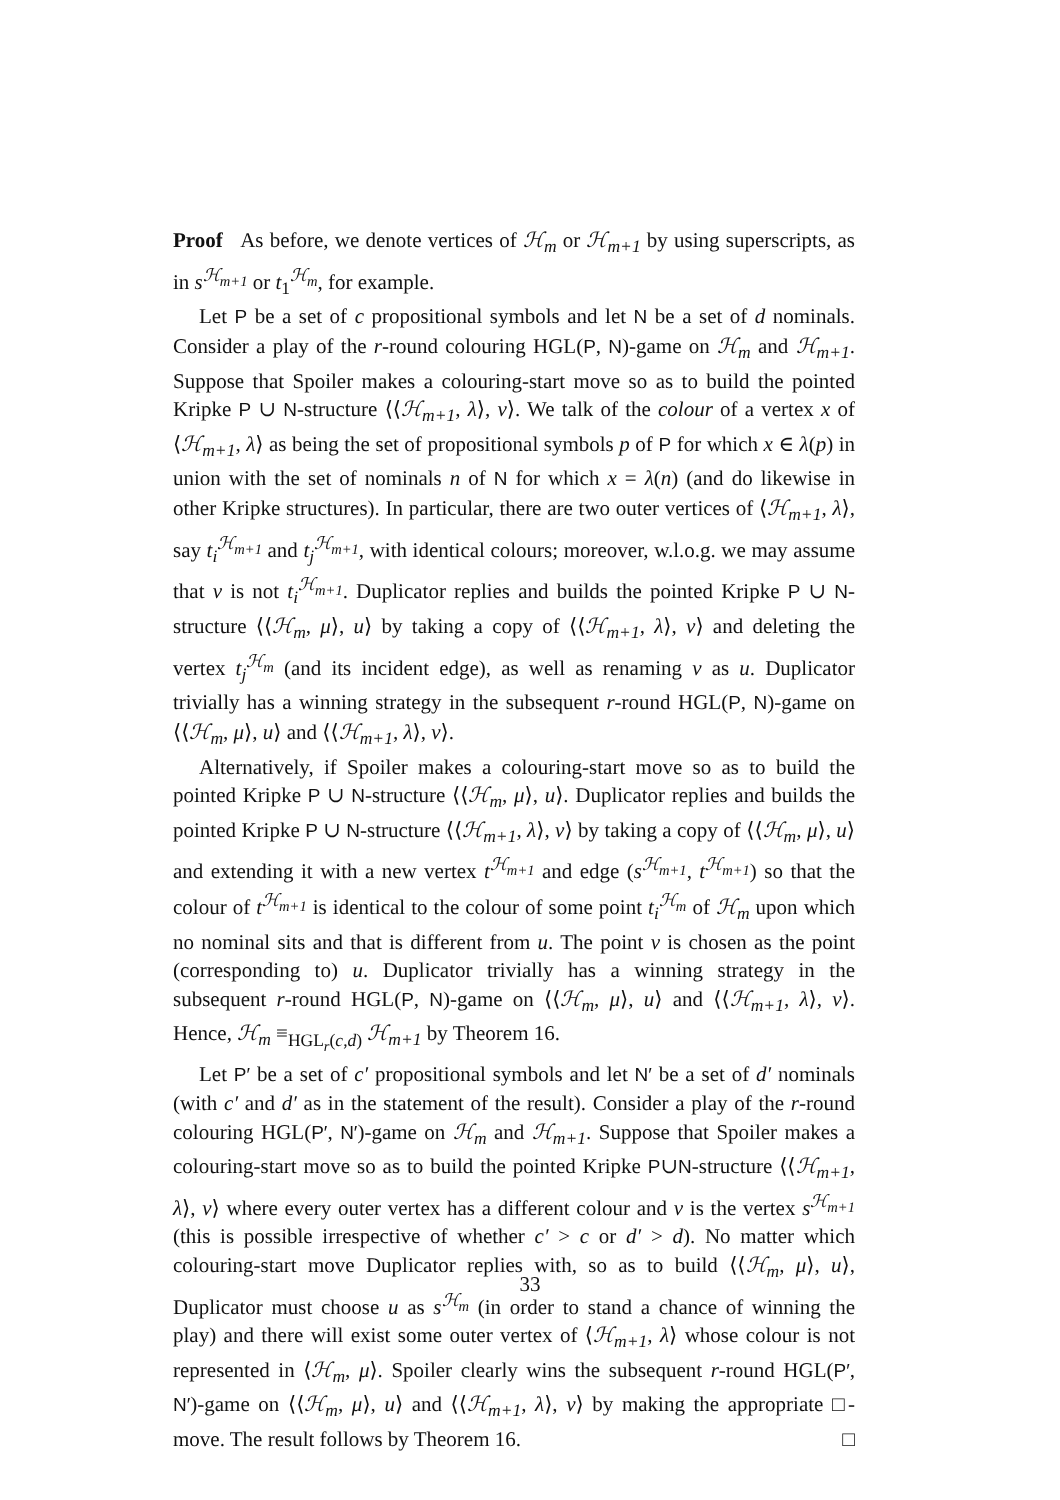Proof As before, we denote vertices of ℋ<sub>m</sub> or ℋ<sub>m+1</sub> by using superscripts, as in s<sup>ℋ<sub>m+1</sub></sup> or t<sub>1</sub><sup>ℋ<sub>m</sub></sup>, for example.
Let P be a set of c propositional symbols and let N be a set of d nominals. Consider a play of the r-round colouring HGL(P, N)-game on ℋ<sub>m</sub> and ℋ<sub>m+1</sub>. Suppose that Spoiler makes a colouring-start move so as to build the pointed Kripke P ∪ N-structure ⟨⟨ℋ<sub>m+1</sub>, λ⟩, v⟩. We talk of the colour of a vertex x of ⟨ℋ<sub>m+1</sub>, λ⟩ as being the set of propositional symbols p of P for which x ∈ λ(p) in union with the set of nominals n of N for which x = λ(n) (and do likewise in other Kripke structures). In particular, there are two outer vertices of ⟨ℋ<sub>m+1</sub>, λ⟩, say t<sub>i</sub><sup>ℋ<sub>m+1</sub></sup> and t<sub>j</sub><sup>ℋ<sub>m+1</sub></sup>, with identical colours; moreover, w.l.o.g. we may assume that v is not t<sub>i</sub><sup>ℋ<sub>m+1</sub></sup>. Duplicator replies and builds the pointed Kripke P ∪ N-structure ⟨⟨ℋ<sub>m</sub>, μ⟩, u⟩ by taking a copy of ⟨⟨ℋ<sub>m+1</sub>, λ⟩, v⟩ and deleting the vertex t<sub>j</sub><sup>ℋ<sub>m</sub></sup> (and its incident edge), as well as renaming v as u. Duplicator trivially has a winning strategy in the subsequent r-round HGL(P, N)-game on ⟨⟨ℋ<sub>m</sub>, μ⟩, u⟩ and ⟨⟨ℋ<sub>m+1</sub>, λ⟩, v⟩.
Alternatively, if Spoiler makes a colouring-start move so as to build the pointed Kripke P ∪ N-structure ⟨⟨ℋ<sub>m</sub>, μ⟩, u⟩. Duplicator replies and builds the pointed Kripke P ∪ N-structure ⟨⟨ℋ<sub>m+1</sub>, λ⟩, v⟩ by taking a copy of ⟨⟨ℋ<sub>m</sub>, μ⟩, u⟩ and extending it with a new vertex t<sup>ℋ<sub>m+1</sub></sup> and edge (s<sup>ℋ<sub>m+1</sub></sup>, t<sup>ℋ<sub>m+1</sub></sup>) so that the colour of t<sup>ℋ<sub>m+1</sub></sup> is identical to the colour of some point t<sub>i</sub><sup>ℋ<sub>m</sub></sup> of ℋ<sub>m</sub> upon which no nominal sits and that is different from u. The point v is chosen as the point (corresponding to) u. Duplicator trivially has a winning strategy in the subsequent r-round HGL(P, N)-game on ⟨⟨ℋ<sub>m</sub>, μ⟩, u⟩ and ⟨⟨ℋ<sub>m+1</sub>, λ⟩, v⟩. Hence, ℋ<sub>m</sub> ≡<sub>HGL<sub>r</sub>(c,d)</sub> ℋ<sub>m+1</sub> by Theorem 16.
Let P′ be a set of c′ propositional symbols and let N′ be a set of d′ nominals (with c′ and d′ as in the statement of the result). Consider a play of the r-round colouring HGL(P′, N′)-game on ℋ<sub>m</sub> and ℋ<sub>m+1</sub>. Suppose that Spoiler makes a colouring-start move so as to build the pointed Kripke P∪N-structure ⟨⟨ℋ<sub>m+1</sub>, λ⟩, v⟩ where every outer vertex has a different colour and v is the vertex s<sup>ℋ<sub>m+1</sub></sup> (this is possible irrespective of whether c′ > c or d′ > d). No matter which colouring-start move Duplicator replies with, so as to build ⟨⟨ℋ<sub>m</sub>, μ⟩, u⟩, Duplicator must choose u as s<sup>ℋ<sub>m</sub></sup> (in order to stand a chance of winning the play) and there will exist some outer vertex of ⟨ℋ<sub>m+1</sub>, λ⟩ whose colour is not represented in ⟨ℋ<sub>m</sub>, μ⟩. Spoiler clearly wins the subsequent r-round HGL(P′, N′)-game on ⟨⟨ℋ<sub>m</sub>, μ⟩, u⟩ and ⟨⟨ℋ<sub>m+1</sub>, λ⟩, v⟩ by making the appropriate □-move. The result follows by Theorem 16. □
33